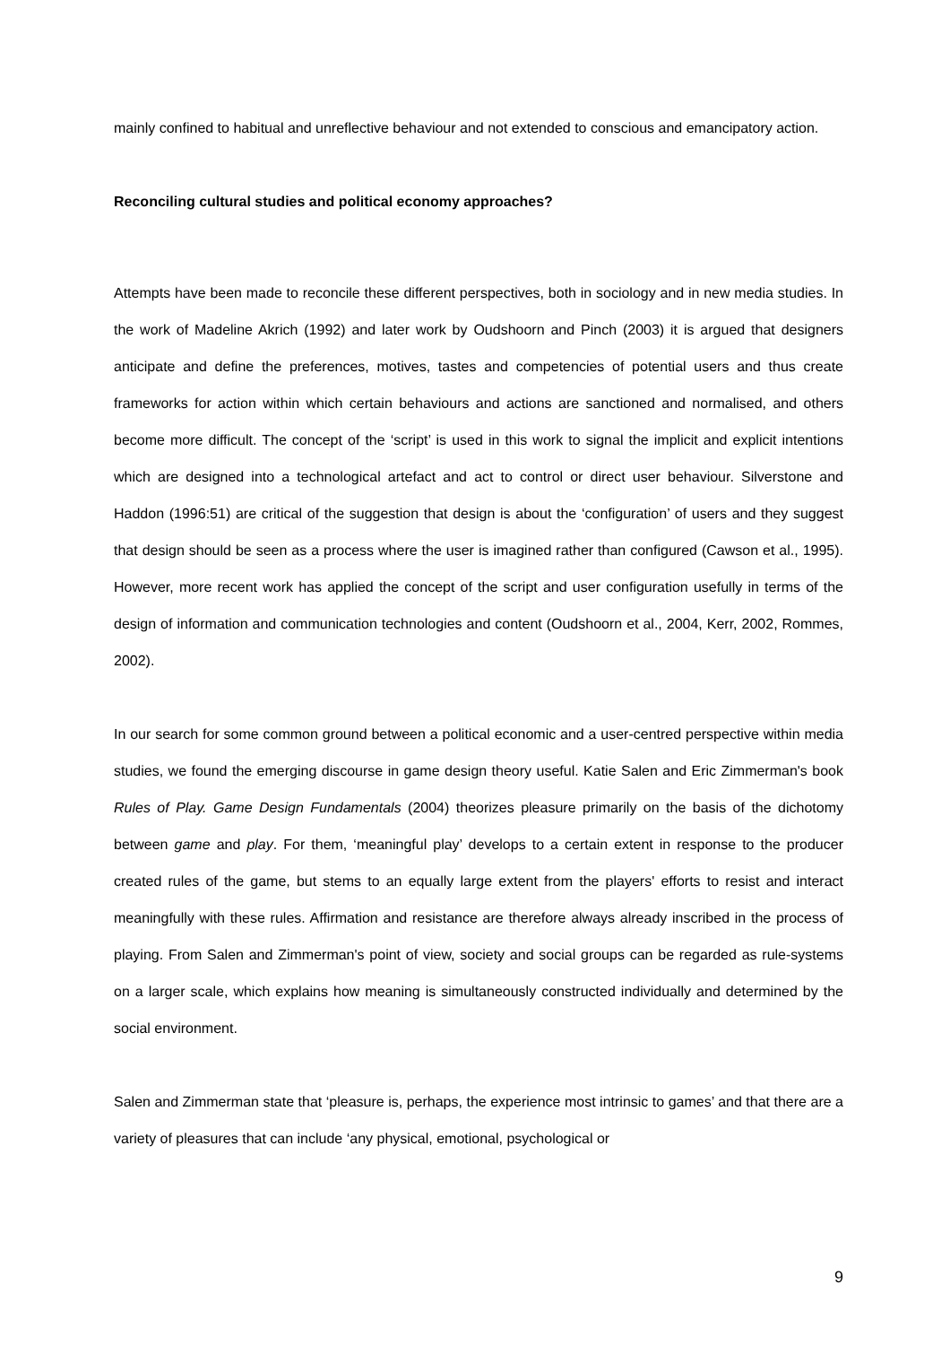mainly confined to habitual and unreflective behaviour and not extended to conscious and emancipatory action.
Reconciling cultural studies and political economy approaches?
Attempts have been made to reconcile these different perspectives, both in sociology and in new media studies. In the work of Madeline Akrich (1992) and later work by Oudshoorn and Pinch (2003) it is argued that designers anticipate and define the preferences, motives, tastes and competencies of potential users and thus create frameworks for action within which certain behaviours and actions are sanctioned and normalised, and others become more difficult. The concept of the ‘script’ is used in this work to signal the implicit and explicit intentions which are designed into a technological artefact and act to control or direct user behaviour. Silverstone and Haddon (1996:51) are critical of the suggestion that design is about the ‘configuration’ of users and they suggest that design should be seen as a process where the user is imagined rather than configured (Cawson et al., 1995). However, more recent work has applied the concept of the script and user configuration usefully in terms of the design of information and communication technologies and content (Oudshoorn et al., 2004, Kerr, 2002, Rommes, 2002).
In our search for some common ground between a political economic and a user-centred perspective within media studies, we found the emerging discourse in game design theory useful. Katie Salen and Eric Zimmerman's book Rules of Play. Game Design Fundamentals (2004) theorizes pleasure primarily on the basis of the dichotomy between game and play. For them, ‘meaningful play’ develops to a certain extent in response to the producer created rules of the game, but stems to an equally large extent from the players' efforts to resist and interact meaningfully with these rules. Affirmation and resistance are therefore always already inscribed in the process of playing. From Salen and Zimmerman's point of view, society and social groups can be regarded as rule-systems on a larger scale, which explains how meaning is simultaneously constructed individually and determined by the social environment.
Salen and Zimmerman state that ‘pleasure is, perhaps, the experience most intrinsic to games’ and that there are a variety of pleasures that can include ‘any physical, emotional, psychological or
9